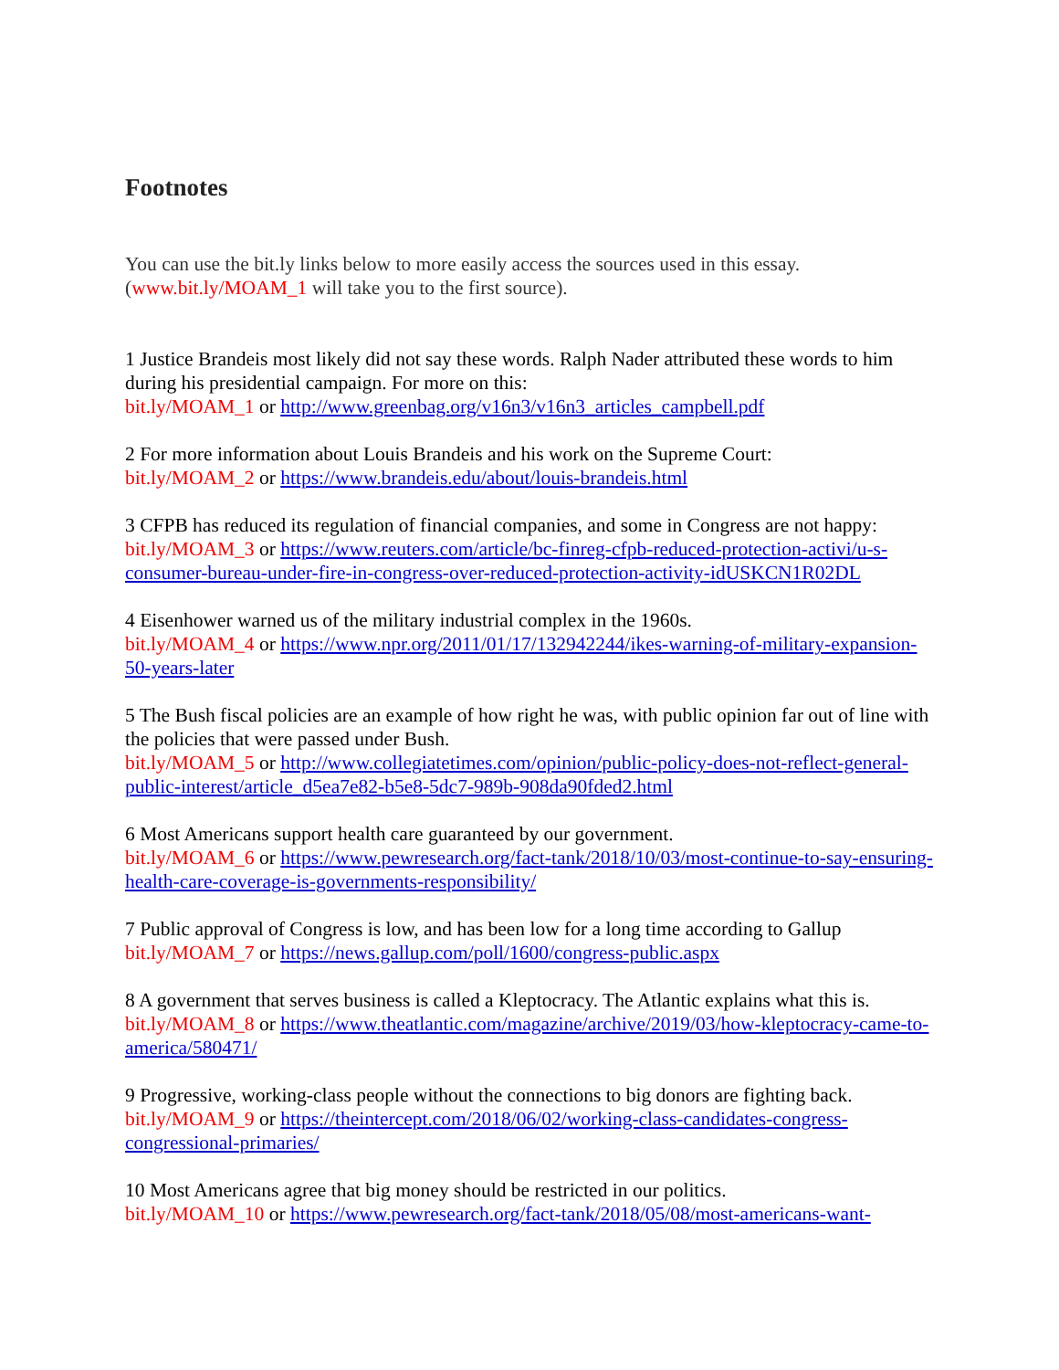Footnotes
You can use the bit.ly links below to more easily access the sources used in this essay.
(www.bit.ly/MOAM_1 will take you to the first source).
1 Justice Brandeis most likely did not say these words. Ralph Nader attributed these words to him during his presidential campaign. For more on this:
bit.ly/MOAM_1 or http://www.greenbag.org/v16n3/v16n3_articles_campbell.pdf
2 For more information about Louis Brandeis and his work on the Supreme Court:
bit.ly/MOAM_2 or https://www.brandeis.edu/about/louis-brandeis.html
3 CFPB has reduced its regulation of financial companies, and some in Congress are not happy:
bit.ly/MOAM_3 or https://www.reuters.com/article/bc-finreg-cfpb-reduced-protection-activi/u-s-consumer-bureau-under-fire-in-congress-over-reduced-protection-activity-idUSKCN1R02DL
4 Eisenhower warned us of the military industrial complex in the 1960s.
bit.ly/MOAM_4 or https://www.npr.org/2011/01/17/132942244/ikes-warning-of-military-expansion-50-years-later
5 The Bush fiscal policies are an example of how right he was, with public opinion far out of line with the policies that were passed under Bush.
bit.ly/MOAM_5 or http://www.collegiatetimes.com/opinion/public-policy-does-not-reflect-general-public-interest/article_d5ea7e82-b5e8-5dc7-989b-908da90fded2.html
6 Most Americans support health care guaranteed by our government.
bit.ly/MOAM_6 or https://www.pewresearch.org/fact-tank/2018/10/03/most-continue-to-say-ensuring-health-care-coverage-is-governments-responsibility/
7 Public approval of Congress is low, and has been low for a long time according to Gallup
bit.ly/MOAM_7 or https://news.gallup.com/poll/1600/congress-public.aspx
8 A government that serves business is called a Kleptocracy. The Atlantic explains what this is.
bit.ly/MOAM_8 or https://www.theatlantic.com/magazine/archive/2019/03/how-kleptocracy-came-to-america/580471/
9 Progressive, working-class people without the connections to big donors are fighting back.
bit.ly/MOAM_9 or https://theintercept.com/2018/06/02/working-class-candidates-congress-congressional-primaries/
10 Most Americans agree that big money should be restricted in our politics.
bit.ly/MOAM_10 or https://www.pewresearch.org/fact-tank/2018/05/08/most-americans-want-